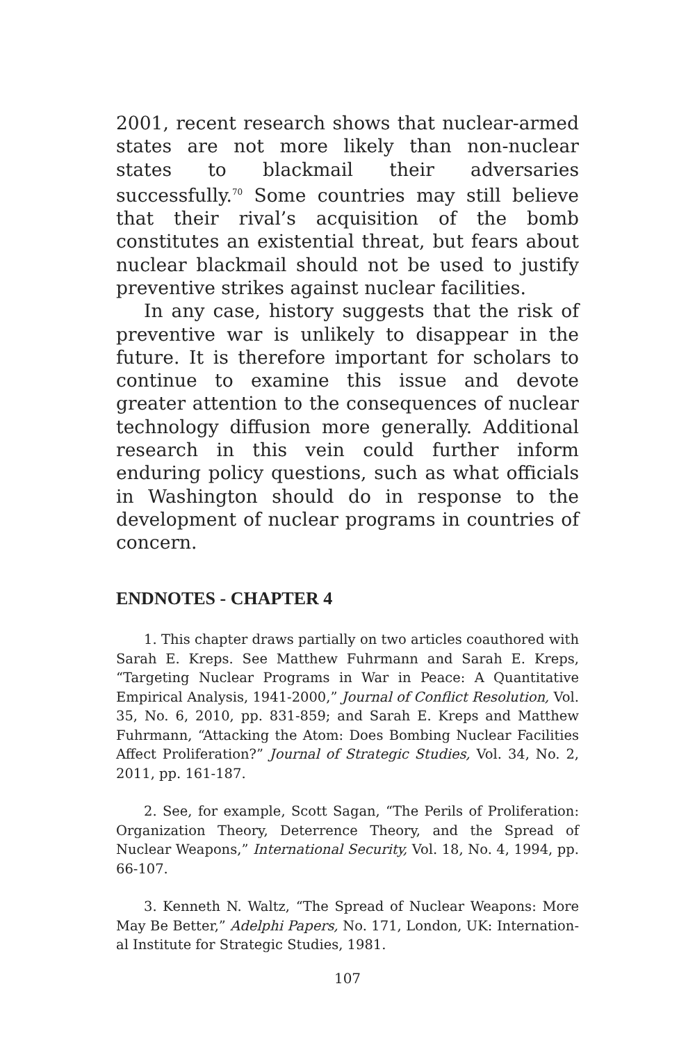2001, recent research shows that nuclear-armed states are not more likely than non-nuclear states to black­mail their adversaries successfully.<sup>70</sup> Some countries may still believe that their rival’s acquisition of the bomb constitutes an existential threat, but fears about nuclear blackmail should not be used to justify pre­ventive strikes against nuclear facilities.
In any case, history suggests that the risk of pre­ventive war is unlikely to disappear in the future. It is therefore important for scholars to continue to ex­amine this issue and devote greater attention to the consequences of nuclear technology diffusion more generally. Additional research in this vein could further inform enduring policy questions, such as what officials in Washington should do in response to the development of nuclear programs in countries of concern.
ENDNOTES - CHAPTER 4
1. This chapter draws partially on two articles coauthored with Sarah E. Kreps. See Matthew Fuhrmann and Sarah E. Kreps, “Targeting Nuclear Programs in War in Peace: A Quantitative Empirical Analysis, 1941-2000,” Journal of Conflict Resolution, Vol. 35, No. 6, 2010, pp. 831-859; and Sarah E. Kreps and Matthew Fuhrmann, “Attacking the Atom: Does Bombing Nuclear Facili­ties Affect Proliferation?” Journal of Strategic Studies, Vol. 34, No. 2, 2011, pp. 161-187.
2. See, for example, Scott Sagan, “The Perils of Prolifera­tion: Organization Theory, Deterrence Theory, and the Spread of Nuclear Weapons,” International Security, Vol. 18, No. 4, 1994, pp. 66-107.
3. Kenneth N. Waltz, “The Spread of Nuclear Weapons: More May Be Better,” Adelphi Papers, No. 171, London, UK: Internation­al Institute for Strategic Studies, 1981.
107